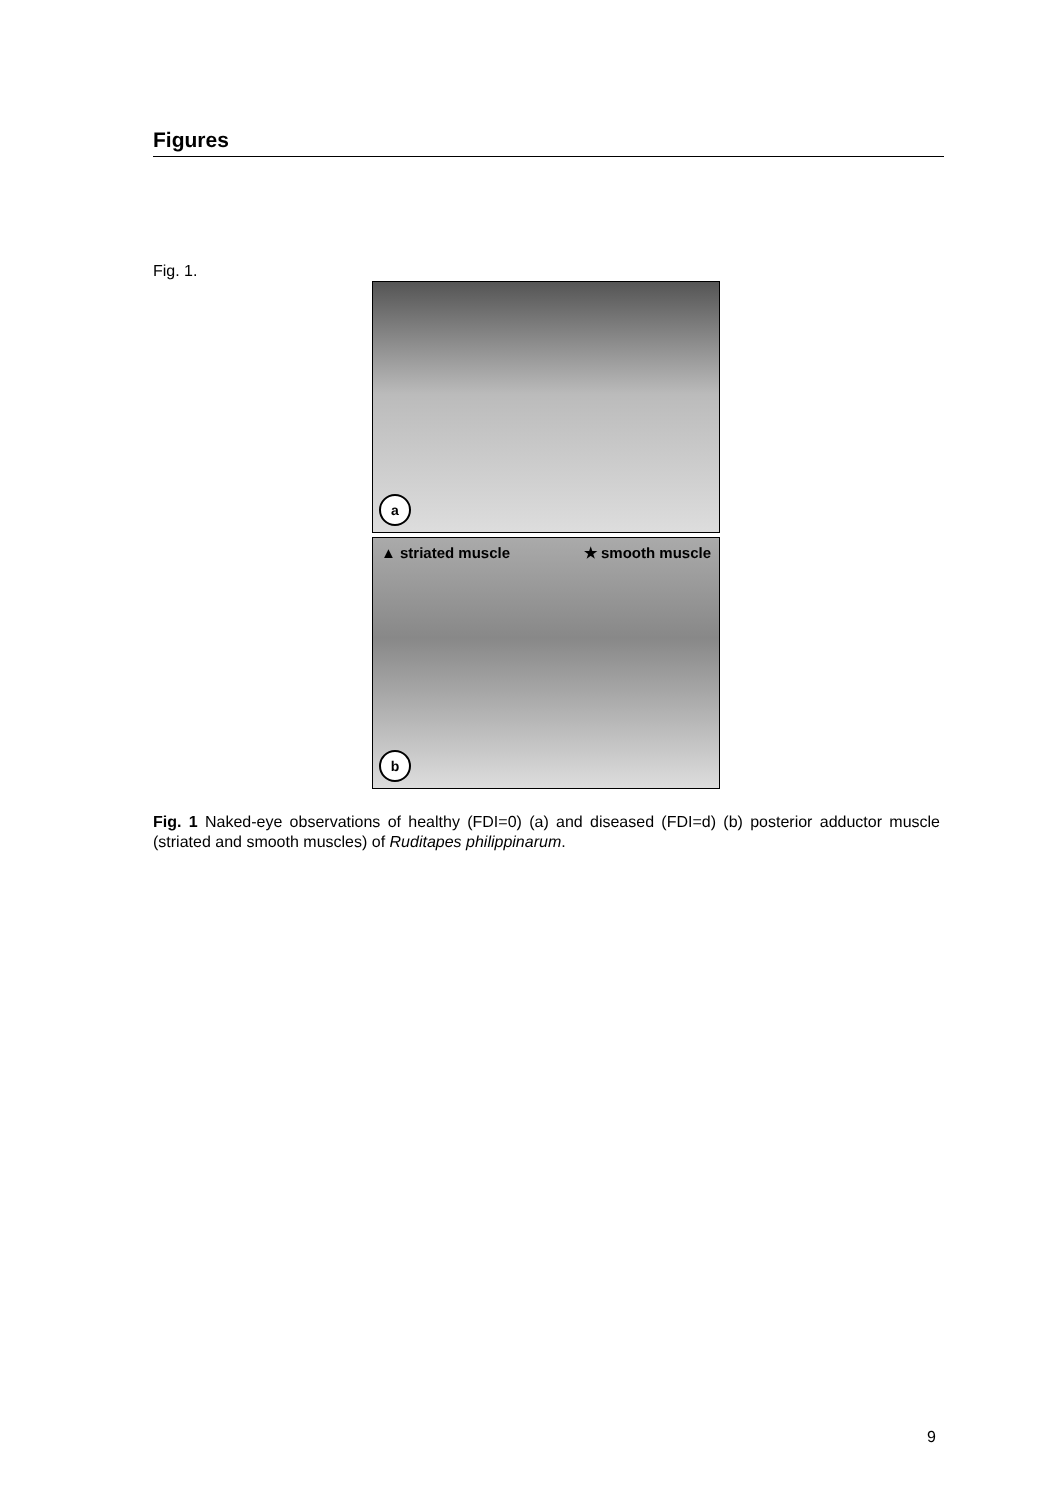Figures
Fig. 1.
a
▲ striated muscle ★ smooth muscle
b
Fig. 1 Naked-eye observations of healthy (FDI=0) (a) and diseased (FDI=d) (b) posterior adductor muscle (striated and smooth muscles) of Ruditapes philippinarum.
9